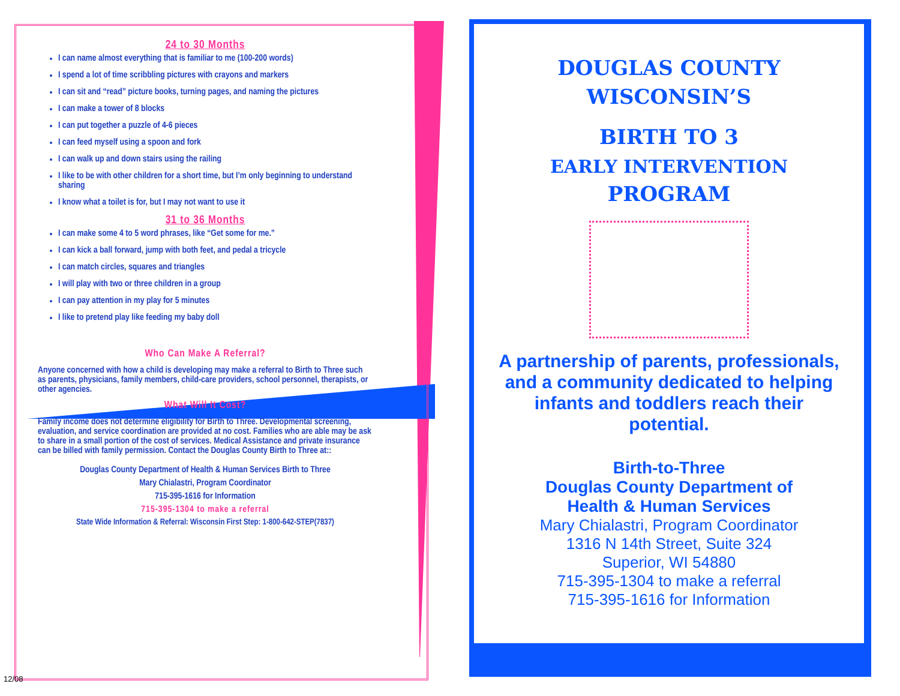24 to 30 Months
I can name almost everything that is familiar to me (100-200 words)
I spend a lot of time scribbling pictures with crayons and markers
I can sit and “read” picture books, turning pages, and naming the pictures
I can make a tower of 8 blocks
I can put together a puzzle of 4-6 pieces
I can feed myself using a spoon and fork
I can walk up and down stairs using the railing
I like to be with other children for a short time, but I’m only beginning to understand sharing
I know what a toilet is for, but I may not want to use it
31 to 36 Months
I can make some 4 to 5 word phrases, like “Get some for me.”
I can kick a ball forward, jump with both feet, and pedal a tricycle
I can match circles, squares and triangles
I will play with two or three children in a group
I can pay attention in my play for 5 minutes
I like to pretend play like feeding my baby doll
Who Can Make A Referral?
Anyone concerned with how a child is developing may make a referral to Birth to Three such as parents, physicians, family members, child-care providers, school personnel, therapists, or other agencies.
What Will It Cost?
Family income does not determine eligibility for Birth to Three. Developmental screening, evaluation, and service coordination are provided at no cost. Families who are able may be ask to share in a small portion of the cost of services. Medical Assistance and private insurance can be billed with family permission. Contact the Douglas County Birth to Three at::
Douglas County Department of Health & Human Services Birth to Three
Mary Chialastri, Program Coordinator
715-395-1616 for Information
715-395-1304 to make a referral
State Wide Information & Referral: Wisconsin First Step: 1-800-642-STEP(7837)
12/08
DOUGLAS COUNTY
WISCONSIN’S
BIRTH TO 3
EARLY INTERVENTION
PROGRAM
A partnership of parents, professionals, and a community dedicated to helping infants and toddlers reach their potential.
Birth-to-Three
Douglas County Department of
Health & Human Services
Mary Chialastri, Program Coordinator
1316 N 14th Street, Suite 324
Superior, WI 54880
715-395-1304 to make a referral
715-395-1616 for Information